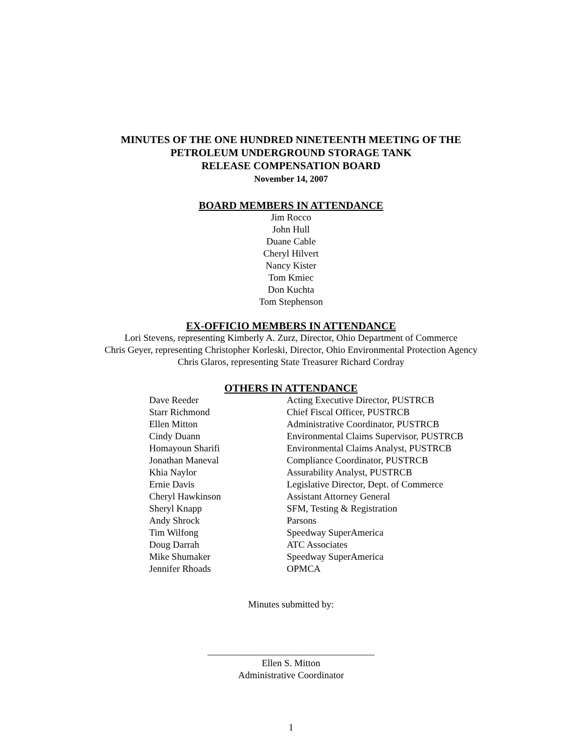MINUTES OF THE ONE HUNDRED NINETEENTH MEETING OF THE
PETROLEUM UNDERGROUND STORAGE TANK
RELEASE COMPENSATION BOARD
November 14, 2007
BOARD MEMBERS IN ATTENDANCE
Jim Rocco
John Hull
Duane Cable
Cheryl Hilvert
Nancy Kister
Tom Kmiec
Don Kuchta
Tom Stephenson
EX-OFFICIO MEMBERS IN ATTENDANCE
Lori Stevens, representing Kimberly A. Zurz, Director, Ohio Department of Commerce
Chris Geyer, representing Christopher Korleski, Director, Ohio Environmental Protection Agency
Chris Glaros, representing State Treasurer Richard Cordray
OTHERS IN ATTENDANCE
| Dave Reeder | Acting Executive Director, PUSTRCB |
| Starr Richmond | Chief Fiscal Officer, PUSTRCB |
| Ellen Mitton | Administrative Coordinator, PUSTRCB |
| Cindy Duann | Environmental Claims Supervisor, PUSTRCB |
| Homayoun Sharifi | Environmental Claims Analyst, PUSTRCB |
| Jonathan Maneval | Compliance Coordinator, PUSTRCB |
| Khia Naylor | Assurability Analyst, PUSTRCB |
| Ernie Davis | Legislative Director, Dept. of Commerce |
| Cheryl Hawkinson | Assistant Attorney General |
| Sheryl Knapp | SFM, Testing & Registration |
| Andy Shrock | Parsons |
| Tim Wilfong | Speedway SuperAmerica |
| Doug Darrah | ATC Associates |
| Mike Shumaker | Speedway SuperAmerica |
| Jennifer Rhoads | OPMCA |
Minutes submitted by:
___________________________________
Ellen S. Mitton
Administrative Coordinator
1